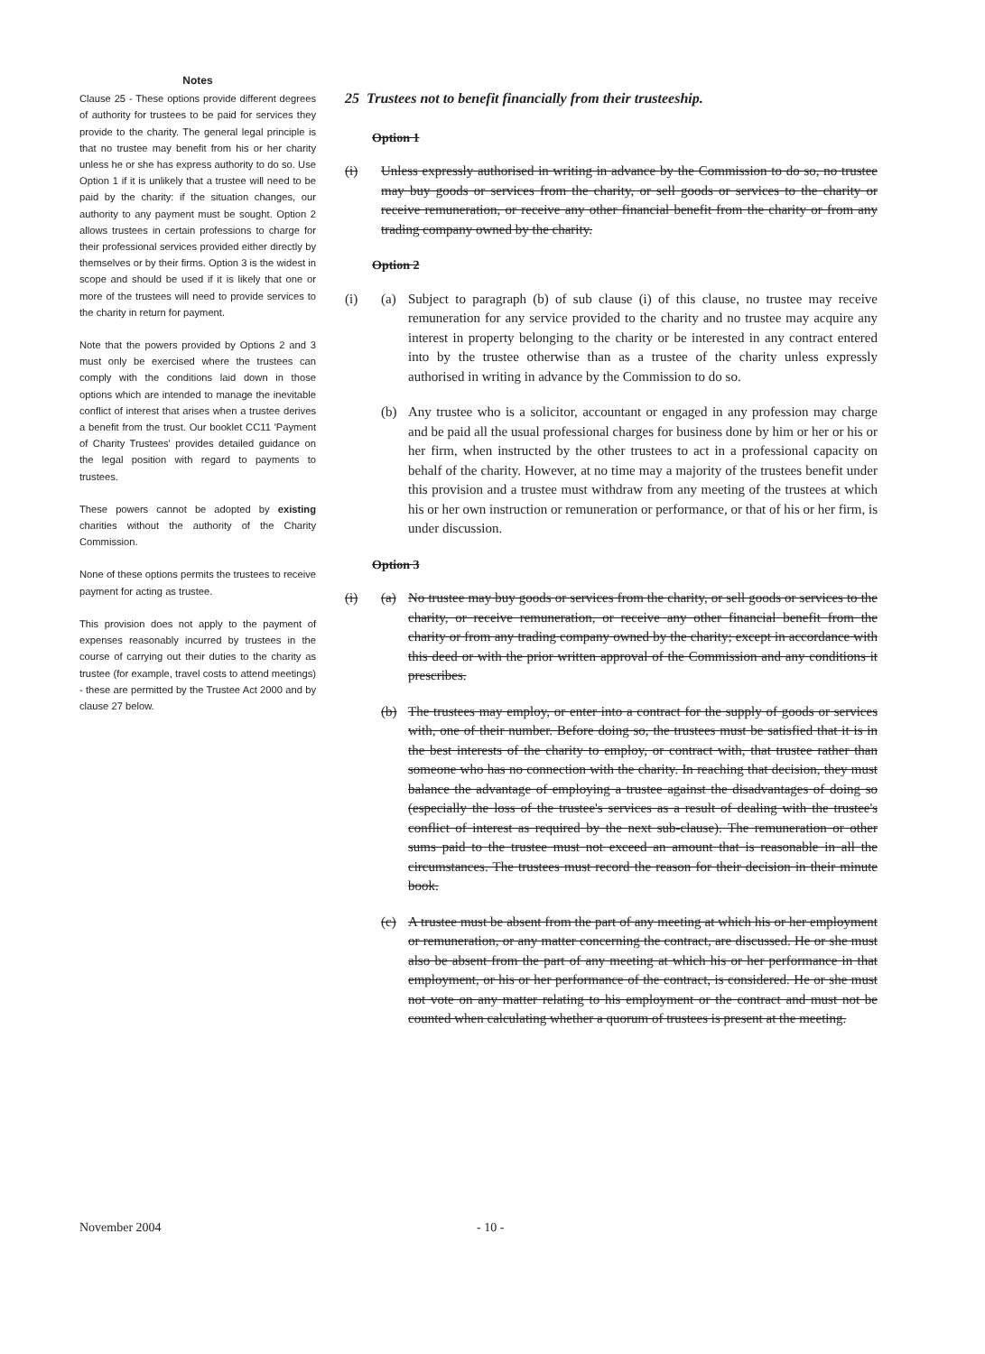Notes
Clause 25 - These options provide different degrees of authority for trustees to be paid for services they provide to the charity. The general legal principle is that no trustee may benefit from his or her charity unless he or she has express authority to do so. Use Option 1 if it is unlikely that a trustee will need to be paid by the charity: if the situation changes, our authority to any payment must be sought. Option 2 allows trustees in certain professions to charge for their professional services provided either directly by themselves or by their firms. Option 3 is the widest in scope and should be used if it is likely that one or more of the trustees will need to provide services to the charity in return for payment.
Note that the powers provided by Options 2 and 3 must only be exercised where the trustees can comply with the conditions laid down in those options which are intended to manage the inevitable conflict of interest that arises when a trustee derives a benefit from the trust. Our booklet CC11 'Payment of Charity Trustees' provides detailed guidance on the legal position with regard to payments to trustees.
These powers cannot be adopted by existing charities without the authority of the Charity Commission.
None of these options permits the trustees to receive payment for acting as trustee.
This provision does not apply to the payment of expenses reasonably incurred by trustees in the course of carrying out their duties to the charity as trustee (for example, travel costs to attend meetings) - these are permitted by the Trustee Act 2000 and by clause 27 below.
25 Trustees not to benefit financially from their trusteeship.
Option 1
(i) Unless expressly authorised in writing in advance by the Commission to do so, no trustee may buy goods or services from the charity, or sell goods or services to the charity or receive remuneration, or receive any other financial benefit from the charity or from any trading company owned by the charity.
Option 2
(i) (a) Subject to paragraph (b) of sub clause (i) of this clause, no trustee may receive remuneration for any service provided to the charity and no trustee may acquire any interest in property belonging to the charity or be interested in any contract entered into by the trustee otherwise than as a trustee of the charity unless expressly authorised in writing in advance by the Commission to do so.
(b) Any trustee who is a solicitor, accountant or engaged in any profession may charge and be paid all the usual professional charges for business done by him or her or his or her firm, when instructed by the other trustees to act in a professional capacity on behalf of the charity. However, at no time may a majority of the trustees benefit under this provision and a trustee must withdraw from any meeting of the trustees at which his or her own instruction or remuneration or performance, or that of his or her firm, is under discussion.
Option 3
(i) (a) No trustee may buy goods or services from the charity, or sell goods or services to the charity, or receive remuneration, or receive any other financial benefit from the charity or from any trading company owned by the charity; except in accordance with this deed or with the prior written approval of the Commission and any conditions it prescribes.
(b) The trustees may employ, or enter into a contract for the supply of goods or services with, one of their number. Before doing so, the trustees must be satisfied that it is in the best interests of the charity to employ, or contract with, that trustee rather than someone who has no connection with the charity. In reaching that decision, they must balance the advantage of employing a trustee against the disadvantages of doing so (especially the loss of the trustee's services as a result of dealing with the trustee's conflict of interest as required by the next sub-clause). The remuneration or other sums paid to the trustee must not exceed an amount that is reasonable in all the circumstances. The trustees must record the reason for their decision in their minute book.
(c) A trustee must be absent from the part of any meeting at which his or her employment or remuneration, or any matter concerning the contract, are discussed. He or she must also be absent from the part of any meeting at which his or her performance in that employment, or his or her performance of the contract, is considered. He or she must not vote on any matter relating to his employment or the contract and must not be counted when calculating whether a quorum of trustees is present at the meeting.
November 2004 - 10 -